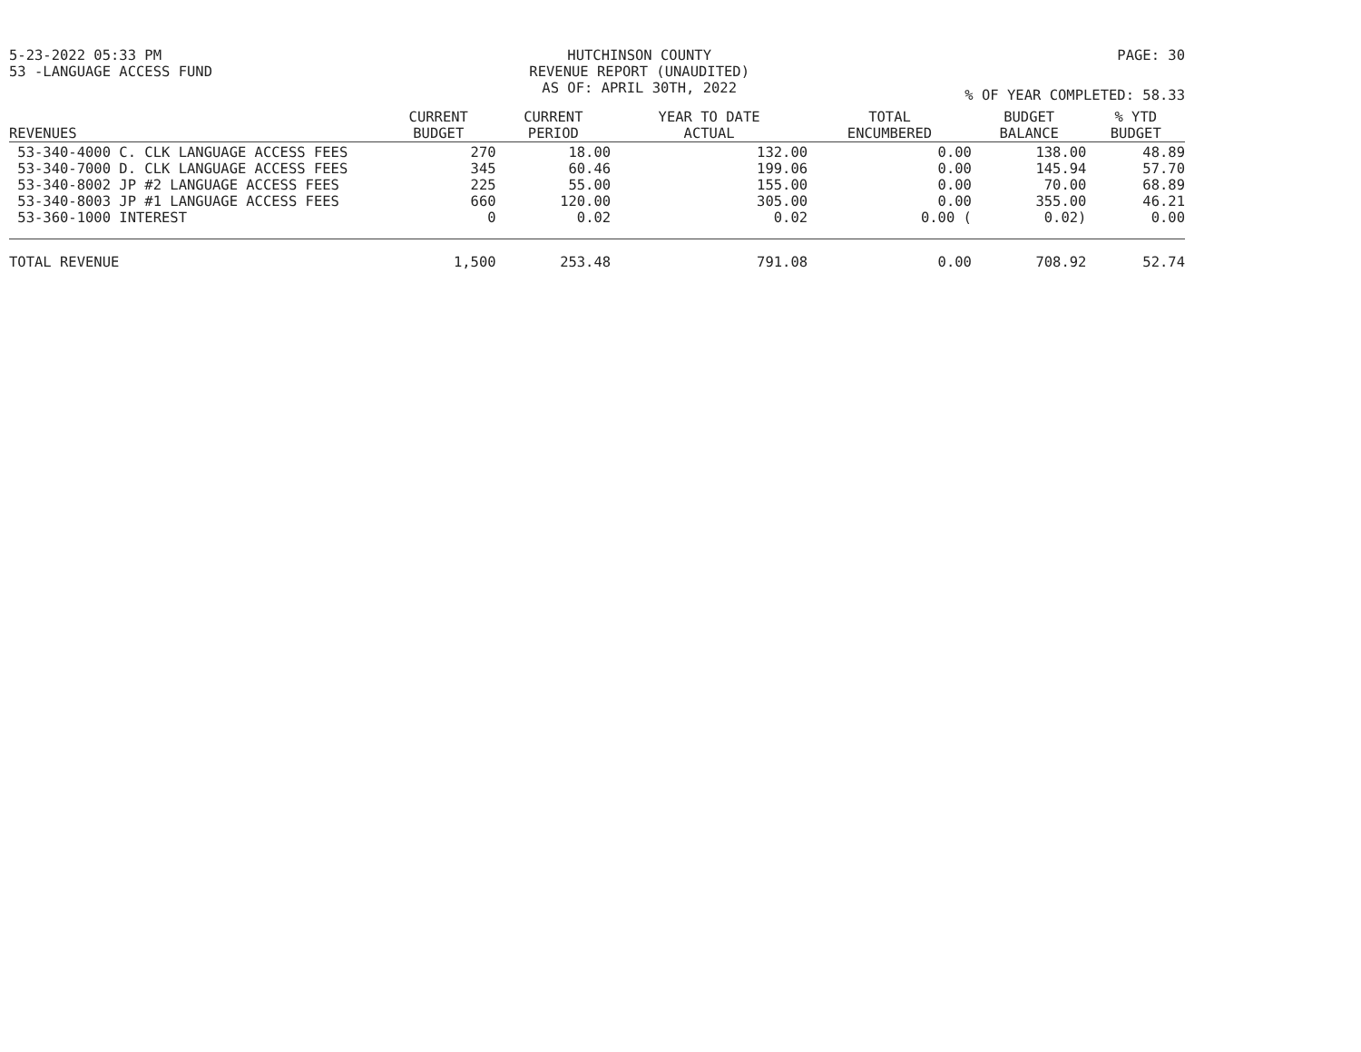5-23-2022 05:33 PM HUTCHINSON COUNTY
REVENUE REPORT (UNAUDITED)
AS OF: APRIL 30TH, 2022
PAGE: 30
53 -LANGUAGE ACCESS FUND
% OF YEAR COMPLETED: 58.33
| REVENUES | CURRENT BUDGET | CURRENT PERIOD | YEAR TO DATE ACTUAL | TOTAL ENCUMBERED | BUDGET BALANCE | % YTD BUDGET |
| --- | --- | --- | --- | --- | --- | --- |
| 53-340-4000 C. CLK LANGUAGE ACCESS FEES | 270 | 18.00 | 132.00 | 0.00 | 138.00 | 48.89 |
| 53-340-7000 D. CLK LANGUAGE ACCESS FEES | 345 | 60.46 | 199.06 | 0.00 | 145.94 | 57.70 |
| 53-340-8002 JP #2 LANGUAGE ACCESS FEES | 225 | 55.00 | 155.00 | 0.00 | 70.00 | 68.89 |
| 53-340-8003 JP #1 LANGUAGE ACCESS FEES | 660 | 120.00 | 305.00 | 0.00 | 355.00 | 46.21 |
| 53-360-1000 INTEREST | 0 | 0.02 | 0.02 | 0.00 ( | 0.02) | 0.00 |
| TOTAL REVENUE | 1,500 | 253.48 | 791.08 | 0.00 | 708.92 | 52.74 |